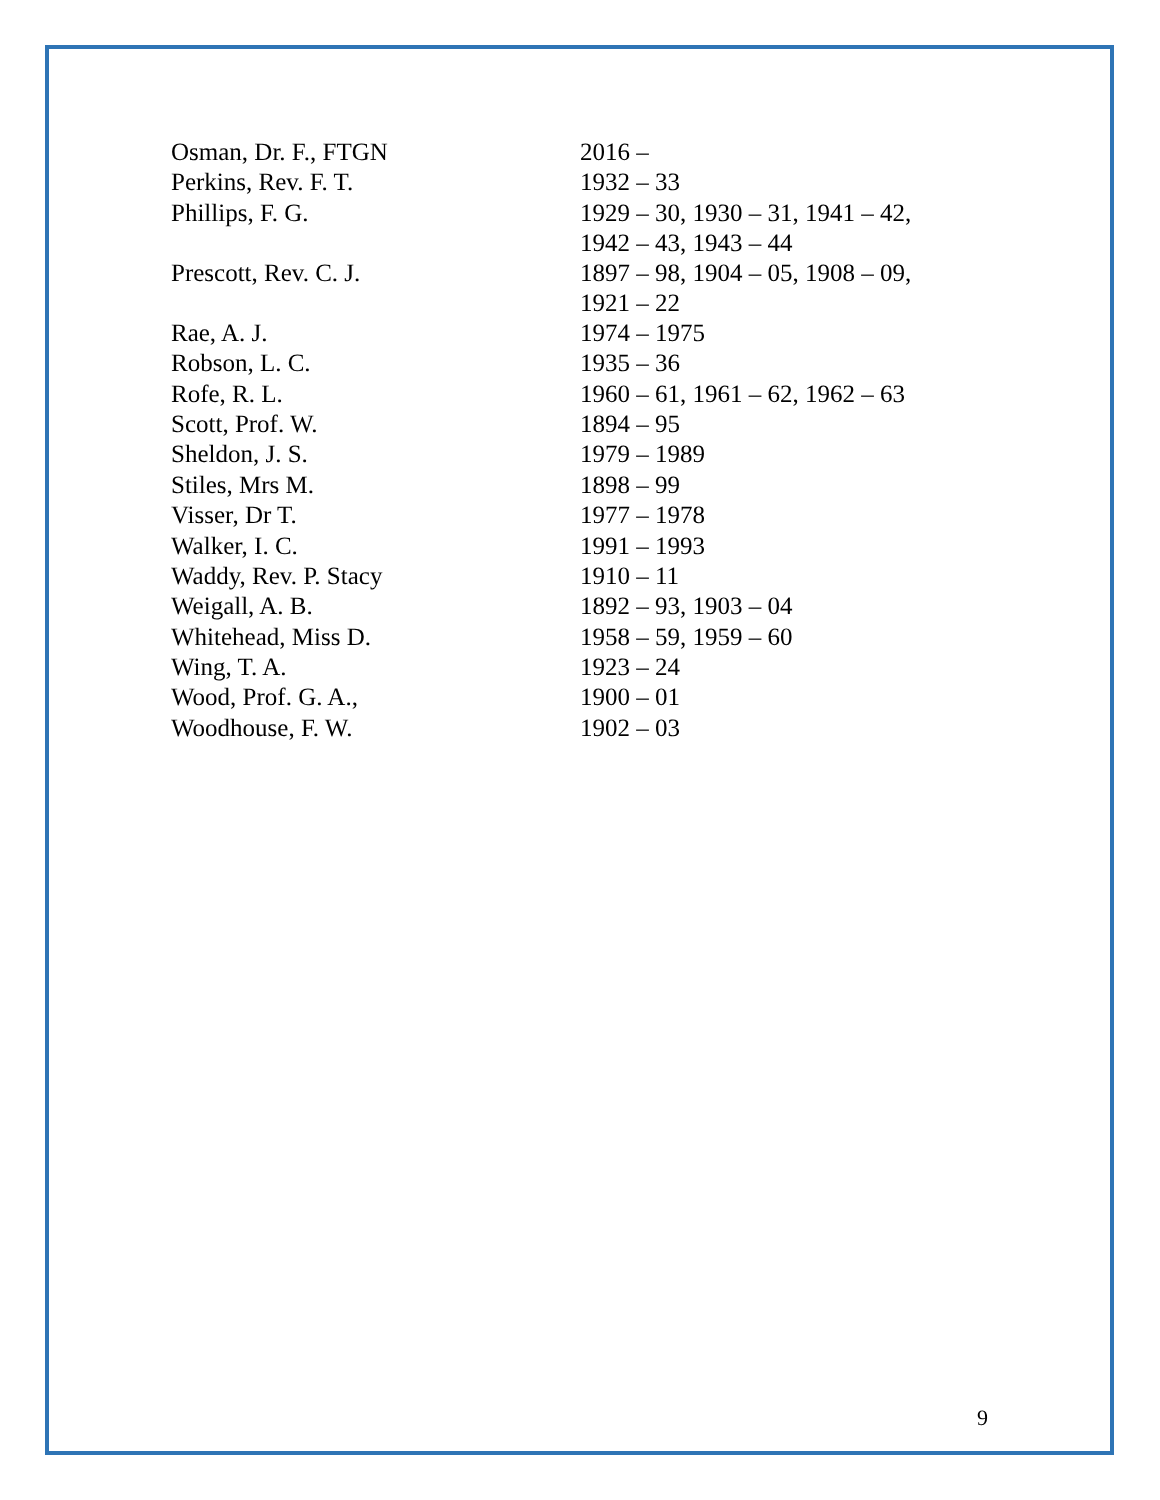| Osman, Dr. F., FTGN | 2016 – |
| Perkins, Rev. F. T. | 1932 – 33 |
| Phillips, F. G. | 1929 – 30, 1930 – 31, 1941 – 42, 1942 – 43, 1943 – 44 |
| Prescott, Rev. C. J. | 1897 – 98, 1904 – 05, 1908 – 09, 1921 – 22 |
| Rae, A. J. | 1974 – 1975 |
| Robson, L. C. | 1935 – 36 |
| Rofe, R. L. | 1960 – 61, 1961 – 62, 1962 – 63 |
| Scott, Prof. W. | 1894 – 95 |
| Sheldon, J. S. | 1979 – 1989 |
| Stiles, Mrs M. | 1898 – 99 |
| Visser, Dr T. | 1977 – 1978 |
| Walker, I. C. | 1991 – 1993 |
| Waddy, Rev. P. Stacy | 1910 – 11 |
| Weigall, A. B. | 1892 – 93, 1903 – 04 |
| Whitehead, Miss D. | 1958 – 59, 1959 – 60 |
| Wing, T. A. | 1923 – 24 |
| Wood, Prof. G. A., | 1900 – 01 |
| Woodhouse, F. W. | 1902 – 03 |
9